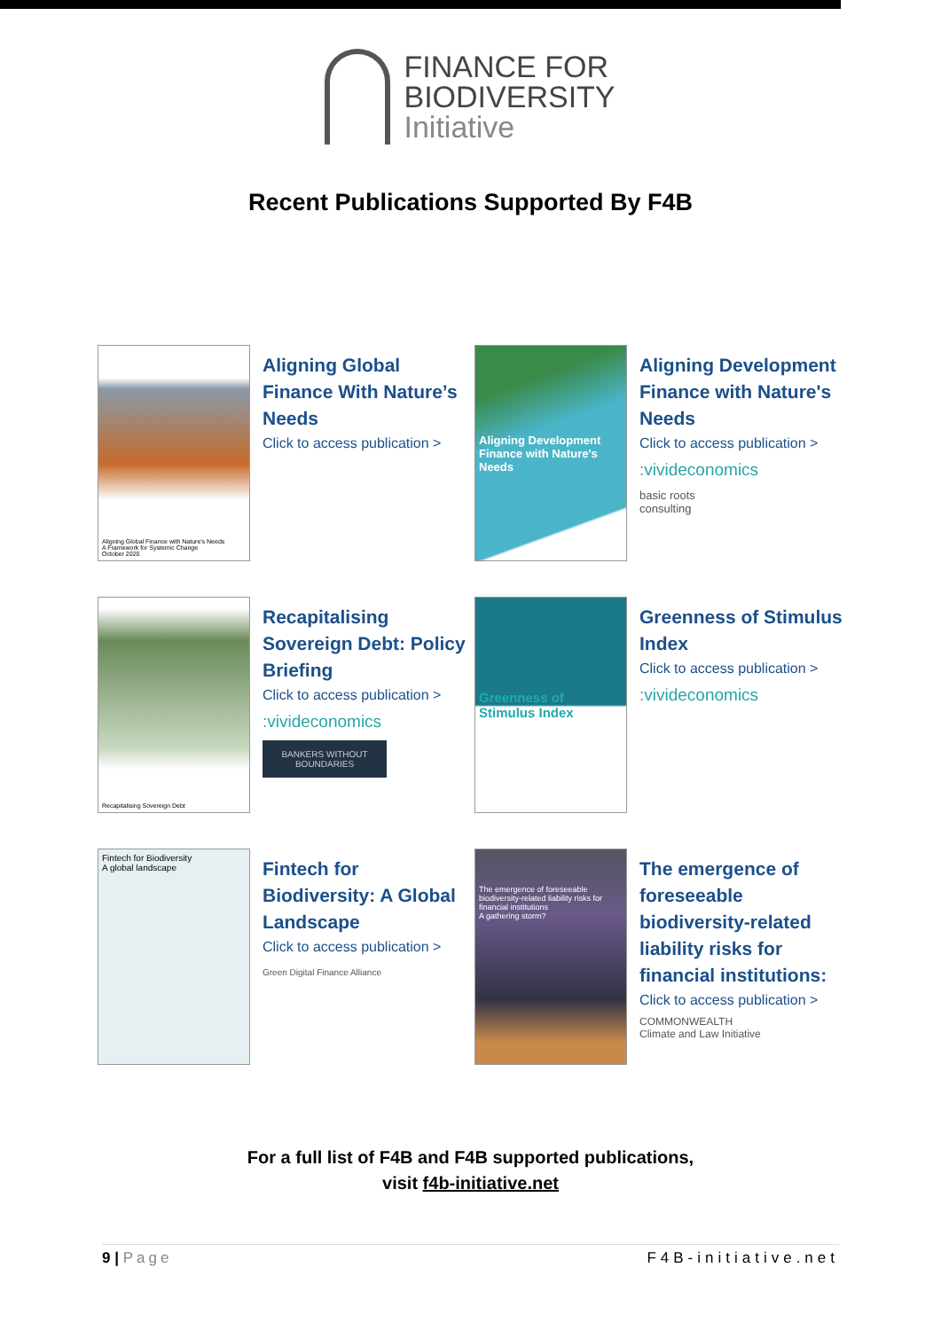FINANCE FOR
BIODIVERSITY
Initiative
Recent Publications Supported By F4B
Aligning Global Finance with Nature's Needs
A Framework for Systemic Change
October 2020
Aligning Global Finance With Nature’s Needs
Click to access publication >
Aligning Development Finance with Nature's Needs
Aligning Development Finance with Nature's Needs
Click to access publication >
:vivideconomics
basic roots
consulting
Recapitalising Sovereign Debt
Recapitalising Sovereign Debt: Policy Briefing
Click to access publication >
:vivideconomics
BANKERS WITHOUT BOUNDARIES
Greenness of Stimulus Index
Greenness of Stimulus Index
Click to access publication >
:vivideconomics
Fintech for Biodiversity
A global landscape
Fintech for Biodiversity: A Global Landscape
Click to access publication >
Green Digital Finance Alliance
The emergence of foreseeable biodiversity-related liability risks for financial institutions
A gathering storm?
The emergence of foreseeable biodiversity-related liability risks for financial institutions:
Click to access publication >
COMMONWEALTH
Climate and Law Initiative
For a full list of F4B and F4B supported publications,
visit f4b-initiative.net
9 | Page F4B-initiative.net